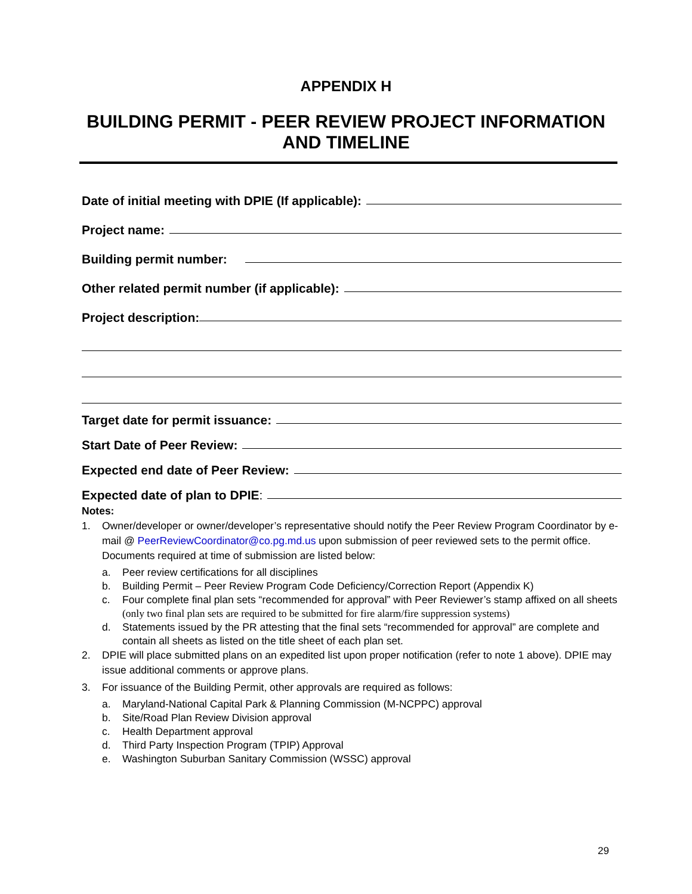APPENDIX H
BUILDING PERMIT - PEER REVIEW PROJECT INFORMATION
AND TIMELINE
Date of initial meeting with DPIE (If applicable):
Project name:
Building permit number:
Other related permit number (if applicable):
Project description:
Target date for permit issuance:
Start Date of Peer Review:
Expected end date of Peer Review:
Expected date of plan to DPIE:
Notes:
1. Owner/developer or owner/developer’s representative should notify the Peer Review Program Coordinator by e-mail @ PeerReviewCoordinator@co.pg.md.us upon submission of peer reviewed sets to the permit office. Documents required at time of submission are listed below:
a. Peer review certifications for all disciplines
b. Building Permit – Peer Review Program Code Deficiency/Correction Report (Appendix K)
c. Four complete final plan sets “recommended for approval” with Peer Reviewer’s stamp affixed on all sheets (only two final plan sets are required to be submitted for fire alarm/fire suppression systems)
d. Statements issued by the PR attesting that the final sets “recommended for approval” are complete and contain all sheets as listed on the title sheet of each plan set.
2. DPIE will place submitted plans on an expedited list upon proper notification (refer to note 1 above). DPIE may issue additional comments or approve plans.
3. For issuance of the Building Permit, other approvals are required as follows:
a. Maryland-National Capital Park & Planning Commission (M-NCPPC) approval
b. Site/Road Plan Review Division approval
c. Health Department approval
d. Third Party Inspection Program (TPIP) Approval
e. Washington Suburban Sanitary Commission (WSSC) approval
29